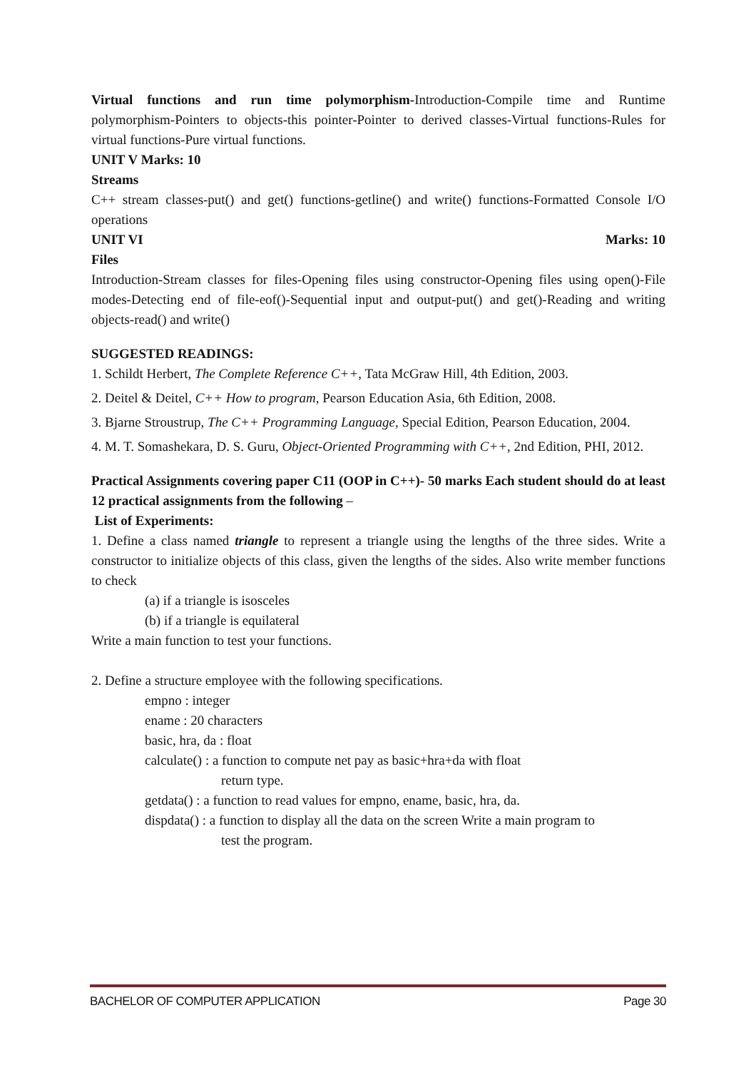Virtual functions and run time polymorphism-Introduction-Compile time and Runtime polymorphism-Pointers to objects-this pointer-Pointer to derived classes-Virtual functions-Rules for virtual functions-Pure virtual functions.
UNIT V Marks: 10
Streams
C++ stream classes-put() and get() functions-getline() and write() functions-Formatted Console I/O operations
UNIT VI Marks: 10
Files
Introduction-Stream classes for files-Opening files using constructor-Opening files using open()-File modes-Detecting end of file-eof()-Sequential input and output-put() and get()-Reading and writing objects-read() and write()
SUGGESTED READINGS:
1. Schildt Herbert, The Complete Reference C++, Tata McGraw Hill, 4th Edition, 2003.
2. Deitel & Deitel, C++ How to program, Pearson Education Asia, 6th Edition, 2008.
3. Bjarne Stroustrup, The C++ Programming Language, Special Edition, Pearson Education, 2004.
4. M. T. Somashekara, D. S. Guru, Object-Oriented Programming with C++, 2nd Edition, PHI, 2012.
Practical Assignments covering paper C11 (OOP in C++)- 50 marks Each student should do at least 12 practical assignments from the following –
List of Experiments:
1. Define a class named triangle to represent a triangle using the lengths of the three sides. Write a constructor to initialize objects of this class, given the lengths of the sides. Also write member functions to check
(a) if a triangle is isosceles
(b) if a triangle is equilateral
Write a main function to test your functions.
2. Define a structure employee with the following specifications.
empno : integer
ename : 20 characters
basic, hra, da : float
calculate() : a function to compute net pay as basic+hra+da with float
return type.
getdata() : a function to read values for empno, ename, basic, hra, da.
dispdata() : a function to display all the data on the screen Write a main program to
test the program.
BACHELOR OF COMPUTER APPLICATION Page 30